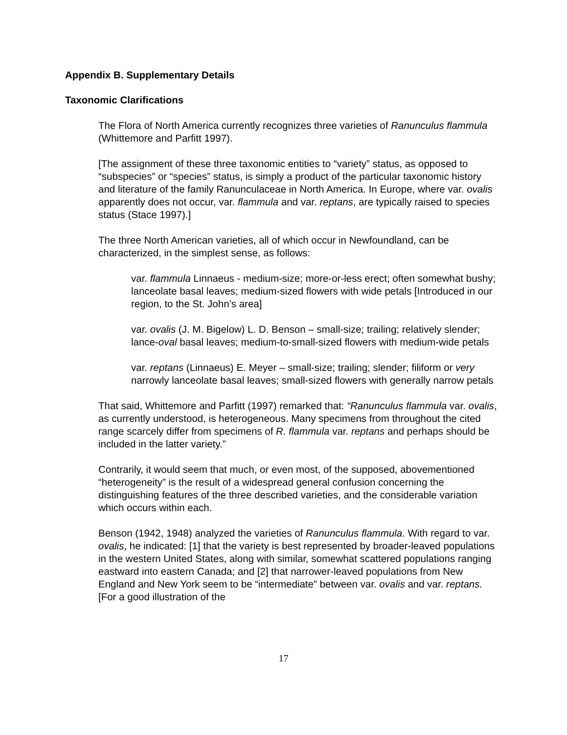Appendix B. Supplementary Details
Taxonomic Clarifications
The Flora of North America currently recognizes three varieties of Ranunculus flammula (Whittemore and Parfitt 1997).
[The assignment of these three taxonomic entities to “variety” status, as opposed to “subspecies” or “species” status, is simply a product of the particular taxonomic history and literature of the family Ranunculaceae in North America. In Europe, where var. ovalis apparently does not occur, var. flammula and var. reptans, are typically raised to species status (Stace 1997).]
The three North American varieties, all of which occur in Newfoundland, can be characterized, in the simplest sense, as follows:
var. flammula Linnaeus - medium-size; more-or-less erect; often somewhat bushy; lanceolate basal leaves; medium-sized flowers with wide petals [Introduced in our region, to the St. John’s area]
var. ovalis (J. M. Bigelow) L. D. Benson – small-size; trailing; relatively slender; lance-oval basal leaves; medium-to-small-sized flowers with medium-wide petals
var. reptans (Linnaeus) E. Meyer – small-size; trailing; slender; filiform or very narrowly lanceolate basal leaves; small-sized flowers with generally narrow petals
That said, Whittemore and Parfitt (1997) remarked that: “Ranunculus flammula var. ovalis, as currently understood, is heterogeneous. Many specimens from throughout the cited range scarcely differ from specimens of R. flammula var. reptans and perhaps should be included in the latter variety.”
Contrarily, it would seem that much, or even most, of the supposed, abovementioned “heterogeneity” is the result of a widespread general confusion concerning the distinguishing features of the three described varieties, and the considerable variation which occurs within each.
Benson (1942, 1948) analyzed the varieties of Ranunculus flammula. With regard to var. ovalis, he indicated: [1] that the variety is best represented by broader-leaved populations in the western United States, along with similar, somewhat scattered populations ranging eastward into eastern Canada; and [2] that narrower-leaved populations from New England and New York seem to be “intermediate” between var. ovalis and var. reptans. [For a good illustration of the
17